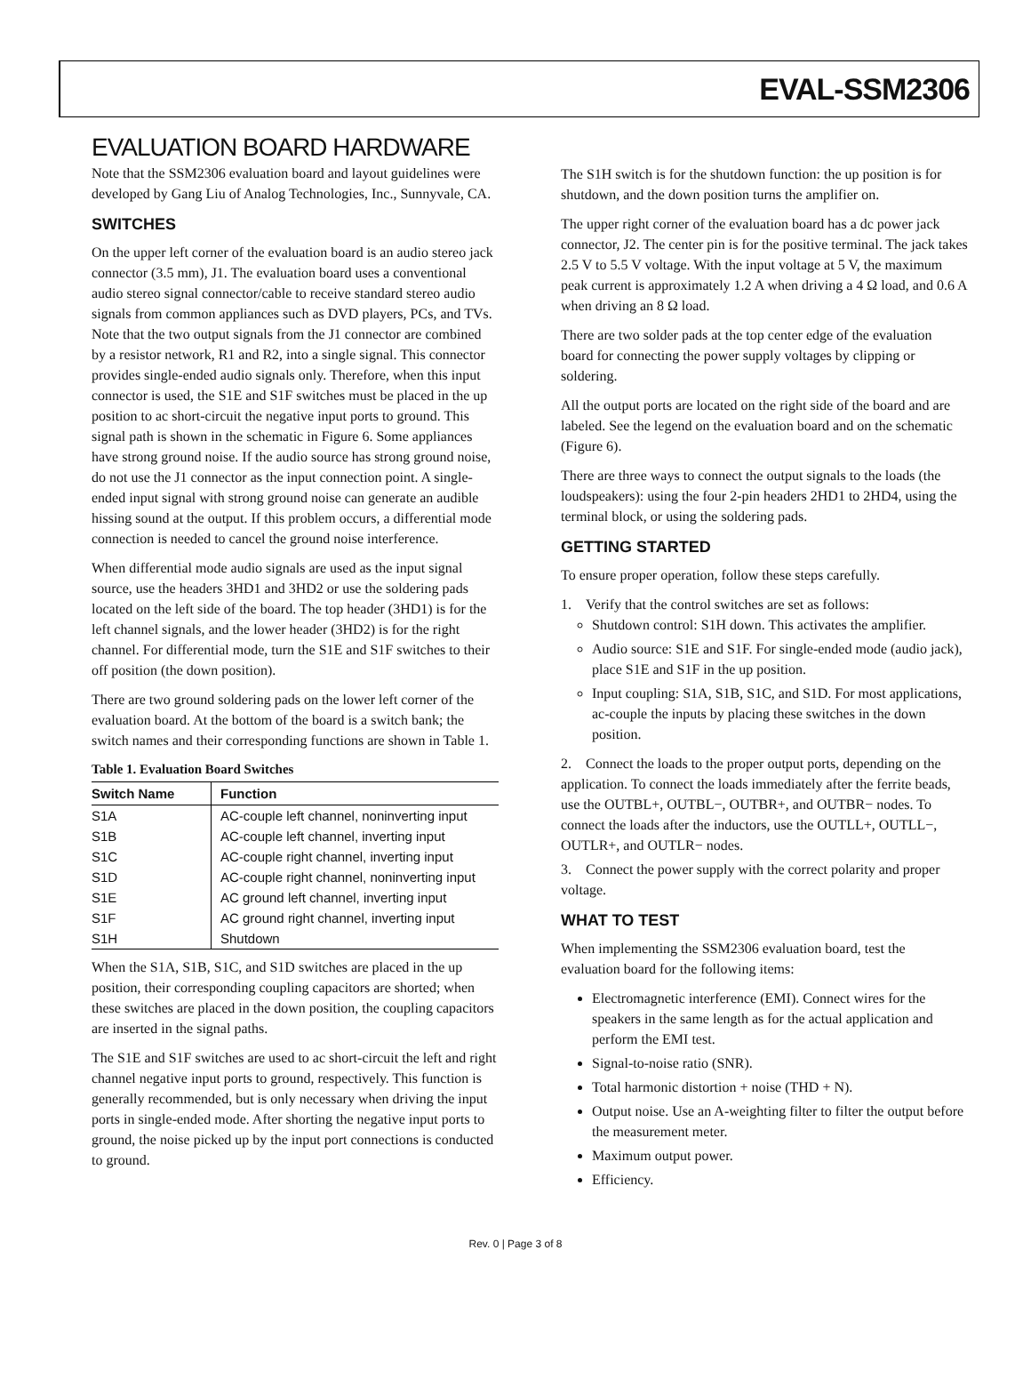EVAL-SSM2306
EVALUATION BOARD HARDWARE
Note that the SSM2306 evaluation board and layout guidelines were developed by Gang Liu of Analog Technologies, Inc., Sunnyvale, CA.
SWITCHES
On the upper left corner of the evaluation board is an audio stereo jack connector (3.5 mm), J1. The evaluation board uses a conventional audio stereo signal connector/cable to receive standard stereo audio signals from common appliances such as DVD players, PCs, and TVs. Note that the two output signals from the J1 connector are combined by a resistor network, R1 and R2, into a single signal. This connector provides single-ended audio signals only. Therefore, when this input connector is used, the S1E and S1F switches must be placed in the up position to ac short-circuit the negative input ports to ground. This signal path is shown in the schematic in Figure 6. Some appliances have strong ground noise. If the audio source has strong ground noise, do not use the J1 connector as the input connection point. A single-ended input signal with strong ground noise can generate an audible hissing sound at the output. If this problem occurs, a differential mode connection is needed to cancel the ground noise interference.
When differential mode audio signals are used as the input signal source, use the headers 3HD1 and 3HD2 or use the soldering pads located on the left side of the board. The top header (3HD1) is for the left channel signals, and the lower header (3HD2) is for the right channel. For differential mode, turn the S1E and S1F switches to their off position (the down position).
There are two ground soldering pads on the lower left corner of the evaluation board. At the bottom of the board is a switch bank; the switch names and their corresponding functions are shown in Table 1.
Table 1. Evaluation Board Switches
| Switch Name | Function |
| --- | --- |
| S1A | AC-couple left channel, noninverting input |
| S1B | AC-couple left channel, inverting input |
| S1C | AC-couple right channel, inverting input |
| S1D | AC-couple right channel, noninverting input |
| S1E | AC ground left channel, inverting input |
| S1F | AC ground right channel, inverting input |
| S1H | Shutdown |
When the S1A, S1B, S1C, and S1D switches are placed in the up position, their corresponding coupling capacitors are shorted; when these switches are placed in the down position, the coupling capacitors are inserted in the signal paths.
The S1E and S1F switches are used to ac short-circuit the left and right channel negative input ports to ground, respectively. This function is generally recommended, but is only necessary when driving the input ports in single-ended mode. After shorting the negative input ports to ground, the noise picked up by the input port connections is conducted to ground.
The S1H switch is for the shutdown function: the up position is for shutdown, and the down position turns the amplifier on.
The upper right corner of the evaluation board has a dc power jack connector, J2. The center pin is for the positive terminal. The jack takes 2.5 V to 5.5 V voltage. With the input voltage at 5 V, the maximum peak current is approximately 1.2 A when driving a 4 Ω load, and 0.6 A when driving an 8 Ω load.
There are two solder pads at the top center edge of the evaluation board for connecting the power supply voltages by clipping or soldering.
All the output ports are located on the right side of the board and are labeled. See the legend on the evaluation board and on the schematic (Figure 6).
There are three ways to connect the output signals to the loads (the loudspeakers): using the four 2-pin headers 2HD1 to 2HD4, using the terminal block, or using the soldering pads.
GETTING STARTED
To ensure proper operation, follow these steps carefully.
1. Verify that the control switches are set as follows:
Shutdown control: S1H down. This activates the amplifier.
Audio source: S1E and S1F. For single-ended mode (audio jack), place S1E and S1F in the up position.
Input coupling: S1A, S1B, S1C, and S1D. For most applications, ac-couple the inputs by placing these switches in the down position.
2. Connect the loads to the proper output ports, depending on the application. To connect the loads immediately after the ferrite beads, use the OUTBL+, OUTBL−, OUTBR+, and OUTBR− nodes. To connect the loads after the inductors, use the OUTLL+, OUTLL−, OUTLR+, and OUTLR− nodes.
3. Connect the power supply with the correct polarity and proper voltage.
WHAT TO TEST
When implementing the SSM2306 evaluation board, test the evaluation board for the following items:
Electromagnetic interference (EMI). Connect wires for the speakers in the same length as for the actual application and perform the EMI test.
Signal-to-noise ratio (SNR).
Total harmonic distortion + noise (THD + N).
Output noise. Use an A-weighting filter to filter the output before the measurement meter.
Maximum output power.
Efficiency.
Rev. 0 | Page 3 of 8